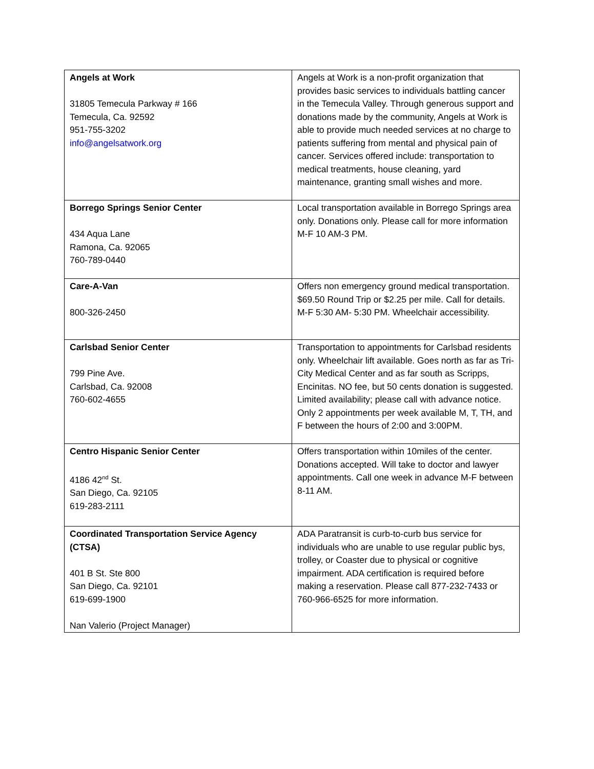| Angels at Work 31805 Temecula Parkway # 166 Temecula, Ca. 92592 951-755-3202 info@angelsatwork.org | Angels at Work is a non-profit organization that provides basic services to individuals battling cancer in the Temecula Valley. Through generous support and donations made by the community, Angels at Work is able to provide much needed services at no charge to patients suffering from mental and physical pain of cancer. Services offered include: transportation to medical treatments, house cleaning, yard maintenance, granting small wishes and more. |
| Borrego Springs Senior Center 434 Aqua Lane Ramona, Ca. 92065 760-789-0440 | Local transportation available in Borrego Springs area only. Donations only. Please call for more information M-F 10 AM-3 PM. |
| Care-A-Van 800-326-2450 | Offers non emergency ground medical transportation. $69.50 Round Trip or $2.25 per mile. Call for details. M-F 5:30 AM- 5:30 PM. Wheelchair accessibility. |
| Carlsbad Senior Center 799 Pine Ave. Carlsbad, Ca. 92008 760-602-4655 | Transportation to appointments for Carlsbad residents only. Wheelchair lift available. Goes north as far as Tri-City Medical Center and as far south as Scripps, Encinitas. NO fee, but 50 cents donation is suggested. Limited availability; please call with advance notice. Only 2 appointments per week available M, T, TH, and F between the hours of 2:00 and 3:00PM. |
| Centro Hispanic Senior Center 4186 42<sup>nd</sup> St. San Diego, Ca. 92105 619-283-2111 | Offers transportation within 10miles of the center. Donations accepted. Will take to doctor and lawyer appointments. Call one week in advance M-F between 8-11 AM. |
| Coordinated Transportation Service Agency (CTSA) 401 B St. Ste 800 San Diego, Ca. 92101 619-699-1900 Nan Valerio (Project Manager) | ADA Paratransit is curb-to-curb bus service for individuals who are unable to use regular public bys, trolley, or Coaster due to physical or cognitive impairment. ADA certification is required before making a reservation. Please call 877-232-7433 or 760-966-6525 for more information. |